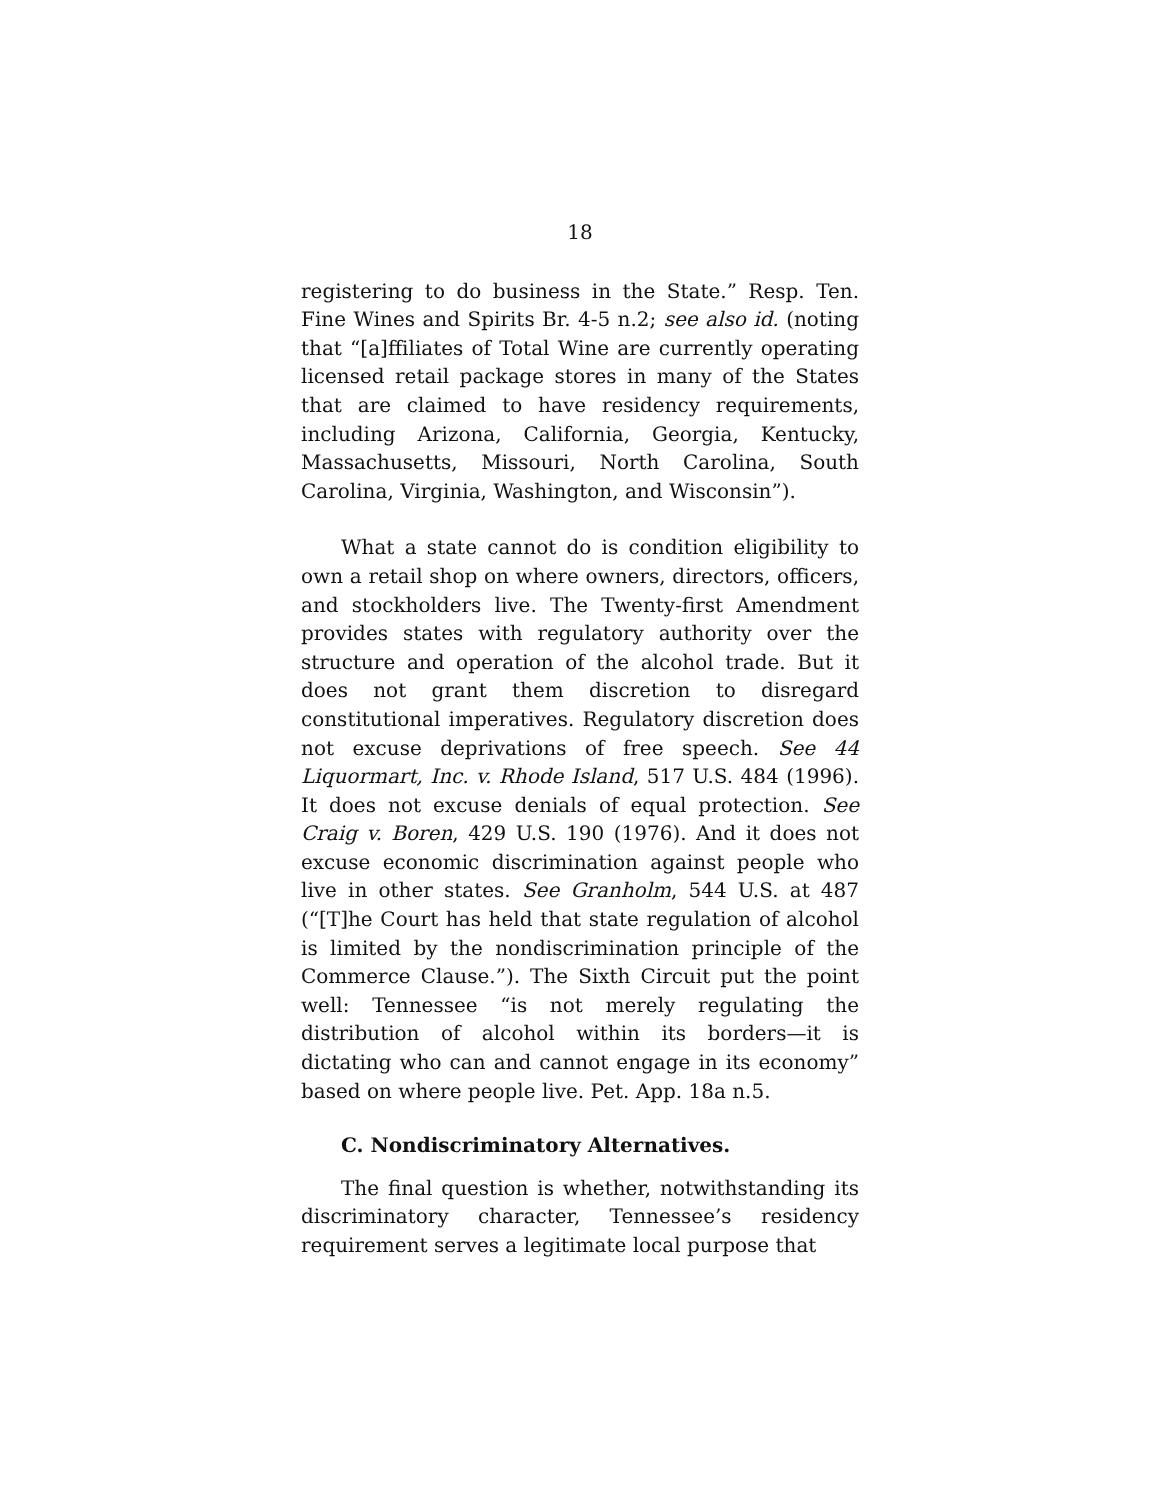18
registering to do business in the State.” Resp. Ten. Fine Wines and Spirits Br. 4-5 n.2; see also id. (noting that “[a]ffiliates of Total Wine are currently operating licensed retail package stores in many of the States that are claimed to have residency requirements, including Arizona, California, Georgia, Kentucky, Massachusetts, Missouri, North Carolina, South Carolina, Virginia, Washington, and Wisconsin”).
What a state cannot do is condition eligibility to own a retail shop on where owners, directors, officers, and stockholders live. The Twenty-first Amendment provides states with regulatory authority over the structure and operation of the alcohol trade. But it does not grant them discretion to disregard constitutional imperatives. Regulatory discretion does not excuse deprivations of free speech. See 44 Liquormart, Inc. v. Rhode Island, 517 U.S. 484 (1996). It does not excuse denials of equal protection. See Craig v. Boren, 429 U.S. 190 (1976). And it does not excuse economic discrimination against people who live in other states. See Granholm, 544 U.S. at 487 (“[T]he Court has held that state regulation of alcohol is limited by the nondiscrimination principle of the Commerce Clause.”). The Sixth Circuit put the point well: Tennessee “is not merely regulating the distribution of alcohol within its borders—it is dictating who can and cannot engage in its economy” based on where people live. Pet. App. 18a n.5.
C. Nondiscriminatory Alternatives.
The final question is whether, notwithstanding its discriminatory character, Tennessee’s residency requirement serves a legitimate local purpose that